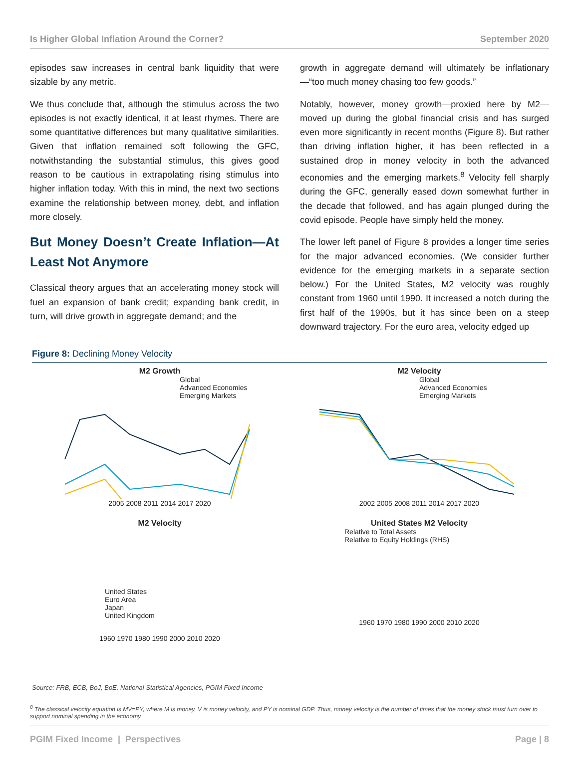Is Higher Global Inflation Around the Corner? September 2020
episodes saw increases in central bank liquidity that were sizable by any metric.
We thus conclude that, although the stimulus across the two episodes is not exactly identical, it at least rhymes. There are some quantitative differences but many qualitative similarities. Given that inflation remained soft following the GFC, notwithstanding the substantial stimulus, this gives good reason to be cautious in extrapolating rising stimulus into higher inflation today. With this in mind, the next two sections examine the relationship between money, debt, and inflation more closely.
But Money Doesn’t Create Inflation—At Least Not Anymore
Classical theory argues that an accelerating money stock will fuel an expansion of bank credit; expanding bank credit, in turn, will drive growth in aggregate demand; and the
growth in aggregate demand will ultimately be inflationary—“too much money chasing too few goods.”
Notably, however, money growth—proxied here by M2—moved up during the global financial crisis and has surged even more significantly in recent months (Figure 8). But rather than driving inflation higher, it has been reflected in a sustained drop in money velocity in both the advanced economies and the emerging markets.<sup>8</sup> Velocity fell sharply during the GFC, generally eased down somewhat further in the decade that followed, and has again plunged during the covid episode. People have simply held the money.
The lower left panel of Figure 8 provides a longer time series for the major advanced economies. (We consider further evidence for the emerging markets in a separate section below.) For the United States, M2 velocity was roughly constant from 1960 until 1990. It increased a notch during the first half of the 1990s, but it has since been on a steep downward trajectory. For the euro area, velocity edged up
Figure 8: Declining Money Velocity
M2 Growth
Global
Advanced Economies
Emerging Markets
2005 2008 2011 2014 2017 2020
M2 Velocity
Global
Advanced Economies
Emerging Markets
2002 2005 2008 2011 2014 2017 2020
M2 Velocity
United States
Euro Area
Japan
United Kingdom
1960 1970 1980 1990 2000 2010 2020
United States M2 Velocity
Relative to Total Assets
Relative to Equity Holdings (RHS)
1960 1970 1980 1990 2000 2010 2020
Source: FRB, ECB, BoJ, BoE, National Statistical Agencies, PGIM Fixed Income
<sup>8</sup> The classical velocity equation is MV=PY, where M is money, V is money velocity, and PY is nominal GDP. Thus, money velocity is the number of times that the money stock must turn over to support nominal spending in the economy.
PGIM Fixed Income | Perspectives Page | 8